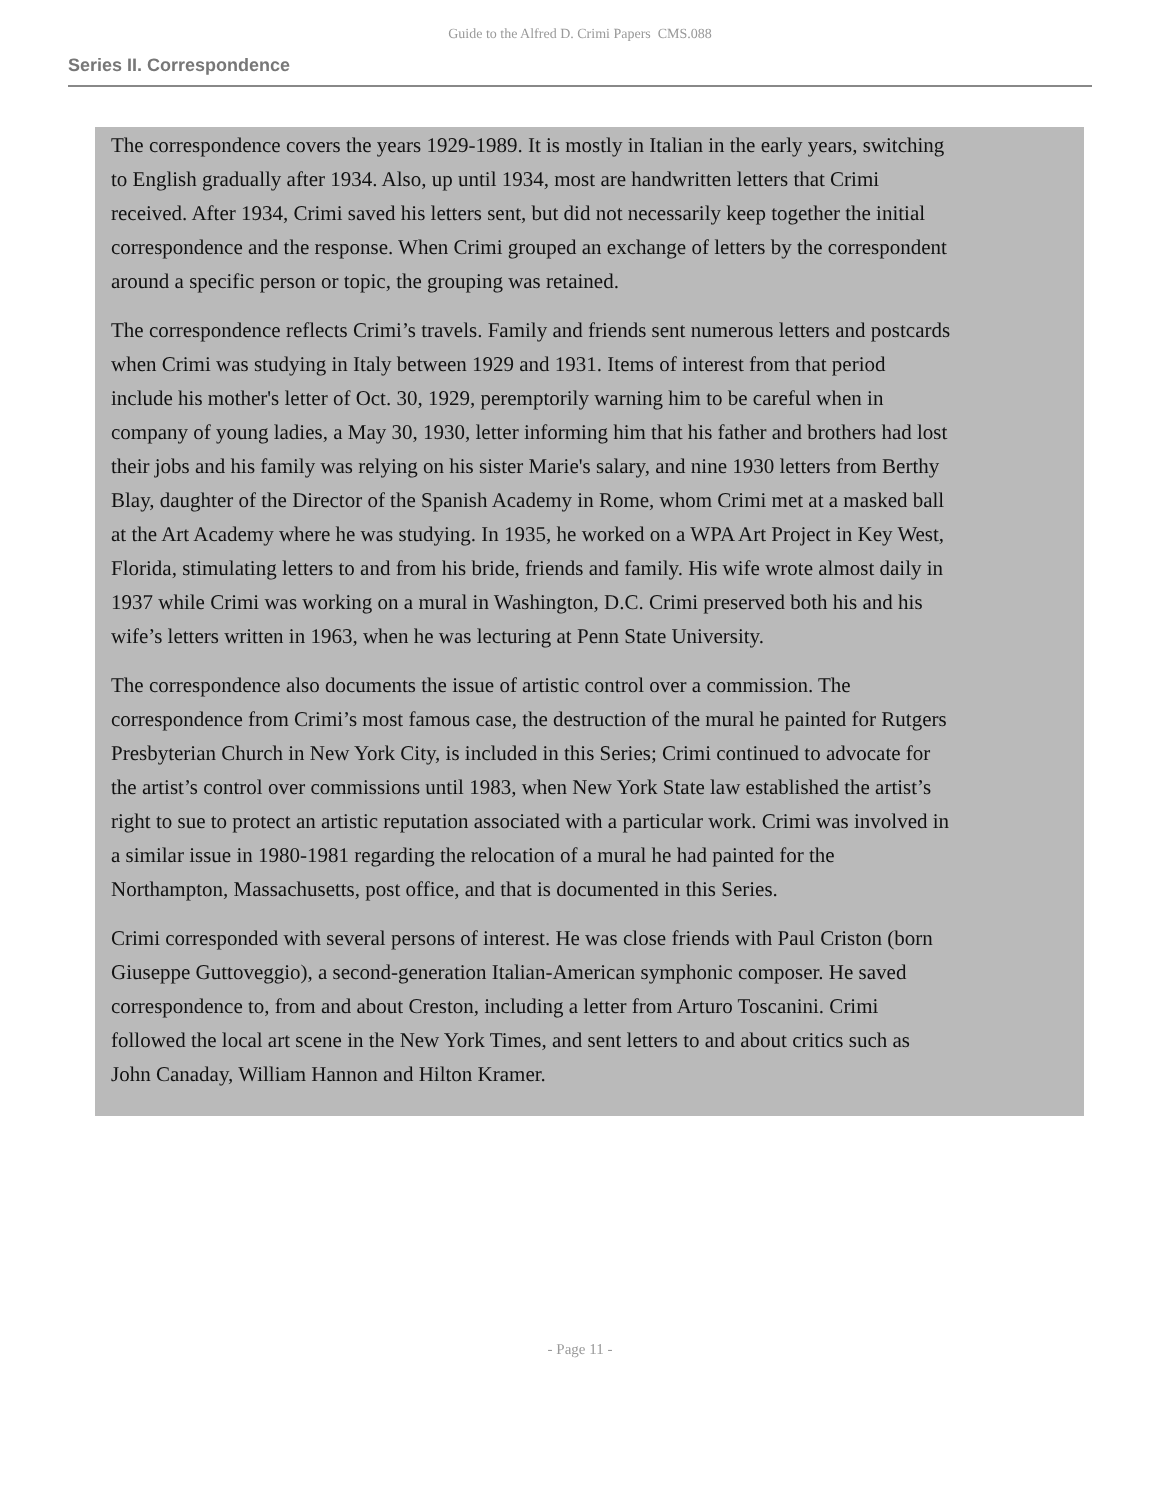Guide to the Alfred D. Crimi Papers CMS.088
Series II. Correspondence
The correspondence covers the years 1929-1989. It is mostly in Italian in the early years, switching to English gradually after 1934. Also, up until 1934, most are handwritten letters that Crimi received. After 1934, Crimi saved his letters sent, but did not necessarily keep together the initial correspondence and the response. When Crimi grouped an exchange of letters by the correspondent around a specific person or topic, the grouping was retained.
The correspondence reflects Crimi’s travels. Family and friends sent numerous letters and postcards when Crimi was studying in Italy between 1929 and 1931. Items of interest from that period include his mother's letter of Oct. 30, 1929, peremptorily warning him to be careful when in company of young ladies, a May 30, 1930, letter informing him that his father and brothers had lost their jobs and his family was relying on his sister Marie's salary, and nine 1930 letters from Berthy Blay, daughter of the Director of the Spanish Academy in Rome, whom Crimi met at a masked ball at the Art Academy where he was studying. In 1935, he worked on a WPA Art Project in Key West, Florida, stimulating letters to and from his bride, friends and family. His wife wrote almost daily in 1937 while Crimi was working on a mural in Washington, D.C. Crimi preserved both his and his wife’s letters written in 1963, when he was lecturing at Penn State University.
The correspondence also documents the issue of artistic control over a commission. The correspondence from Crimi’s most famous case, the destruction of the mural he painted for Rutgers Presbyterian Church in New York City, is included in this Series; Crimi continued to advocate for the artist’s control over commissions until 1983, when New York State law established the artist’s right to sue to protect an artistic reputation associated with a particular work. Crimi was involved in a similar issue in 1980-1981 regarding the relocation of a mural he had painted for the Northampton, Massachusetts, post office, and that is documented in this Series.
Crimi corresponded with several persons of interest. He was close friends with Paul Criston (born Giuseppe Guttoveggio), a second-generation Italian-American symphonic composer. He saved correspondence to, from and about Creston, including a letter from Arturo Toscanini. Crimi followed the local art scene in the New York Times, and sent letters to and about critics such as John Canaday, William Hannon and Hilton Kramer.
- Page 11 -